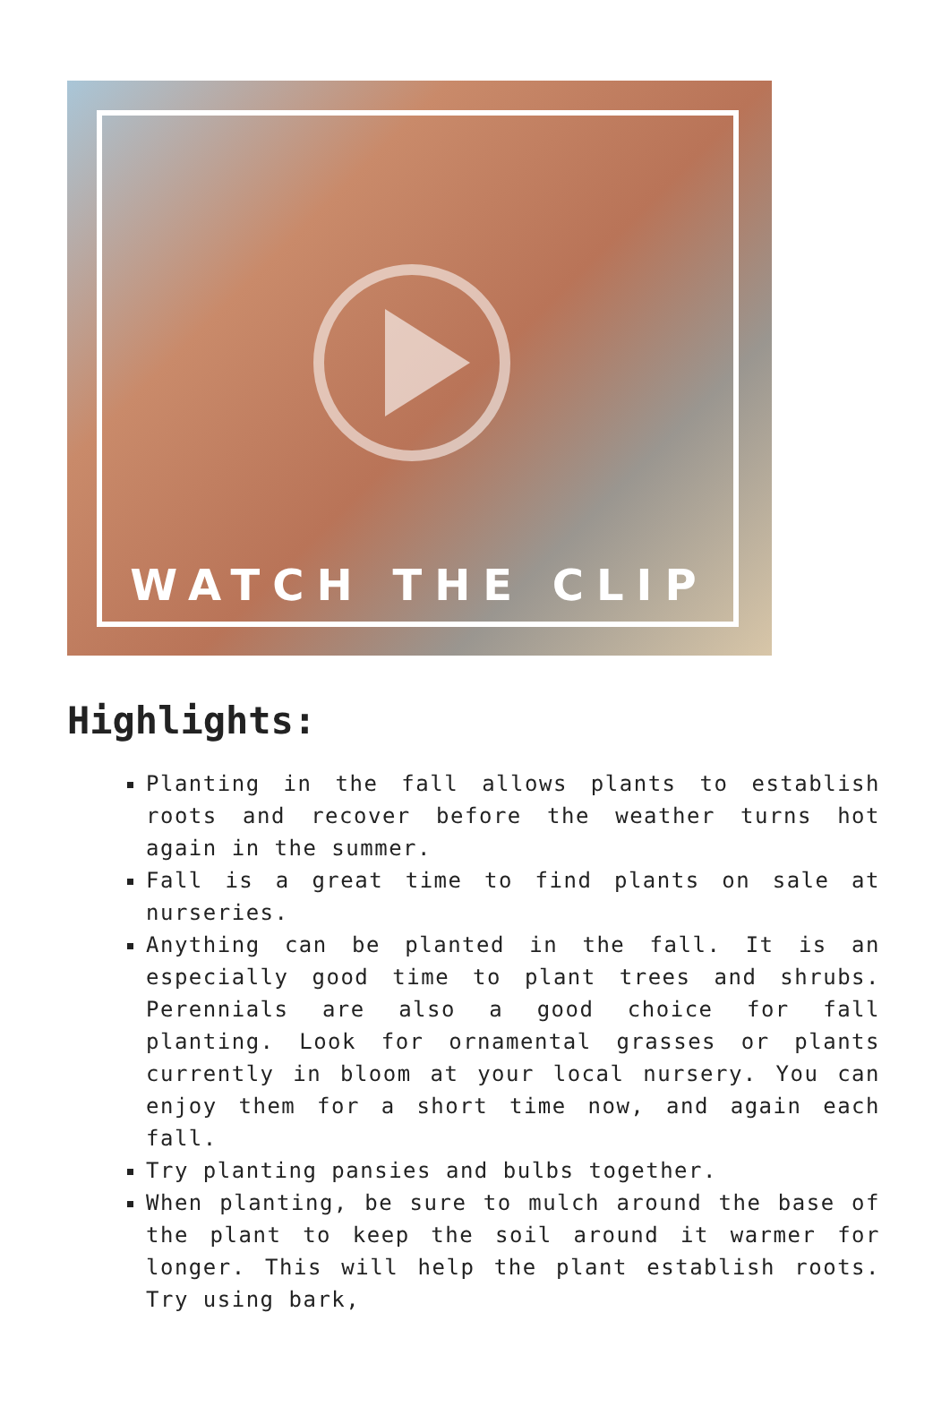WATCH THE CLIP
Highlights:
Planting in the fall allows plants to establish roots and recover before the weather turns hot again in the summer.
Fall is a great time to find plants on sale at nurseries.
Anything can be planted in the fall. It is an especially good time to plant trees and shrubs. Perennials are also a good choice for fall planting. Look for ornamental grasses or plants currently in bloom at your local nursery. You can enjoy them for a short time now, and again each fall.
Try planting pansies and bulbs together.
When planting, be sure to mulch around the base of the plant to keep the soil around it warmer for longer. This will help the plant establish roots. Try using bark,